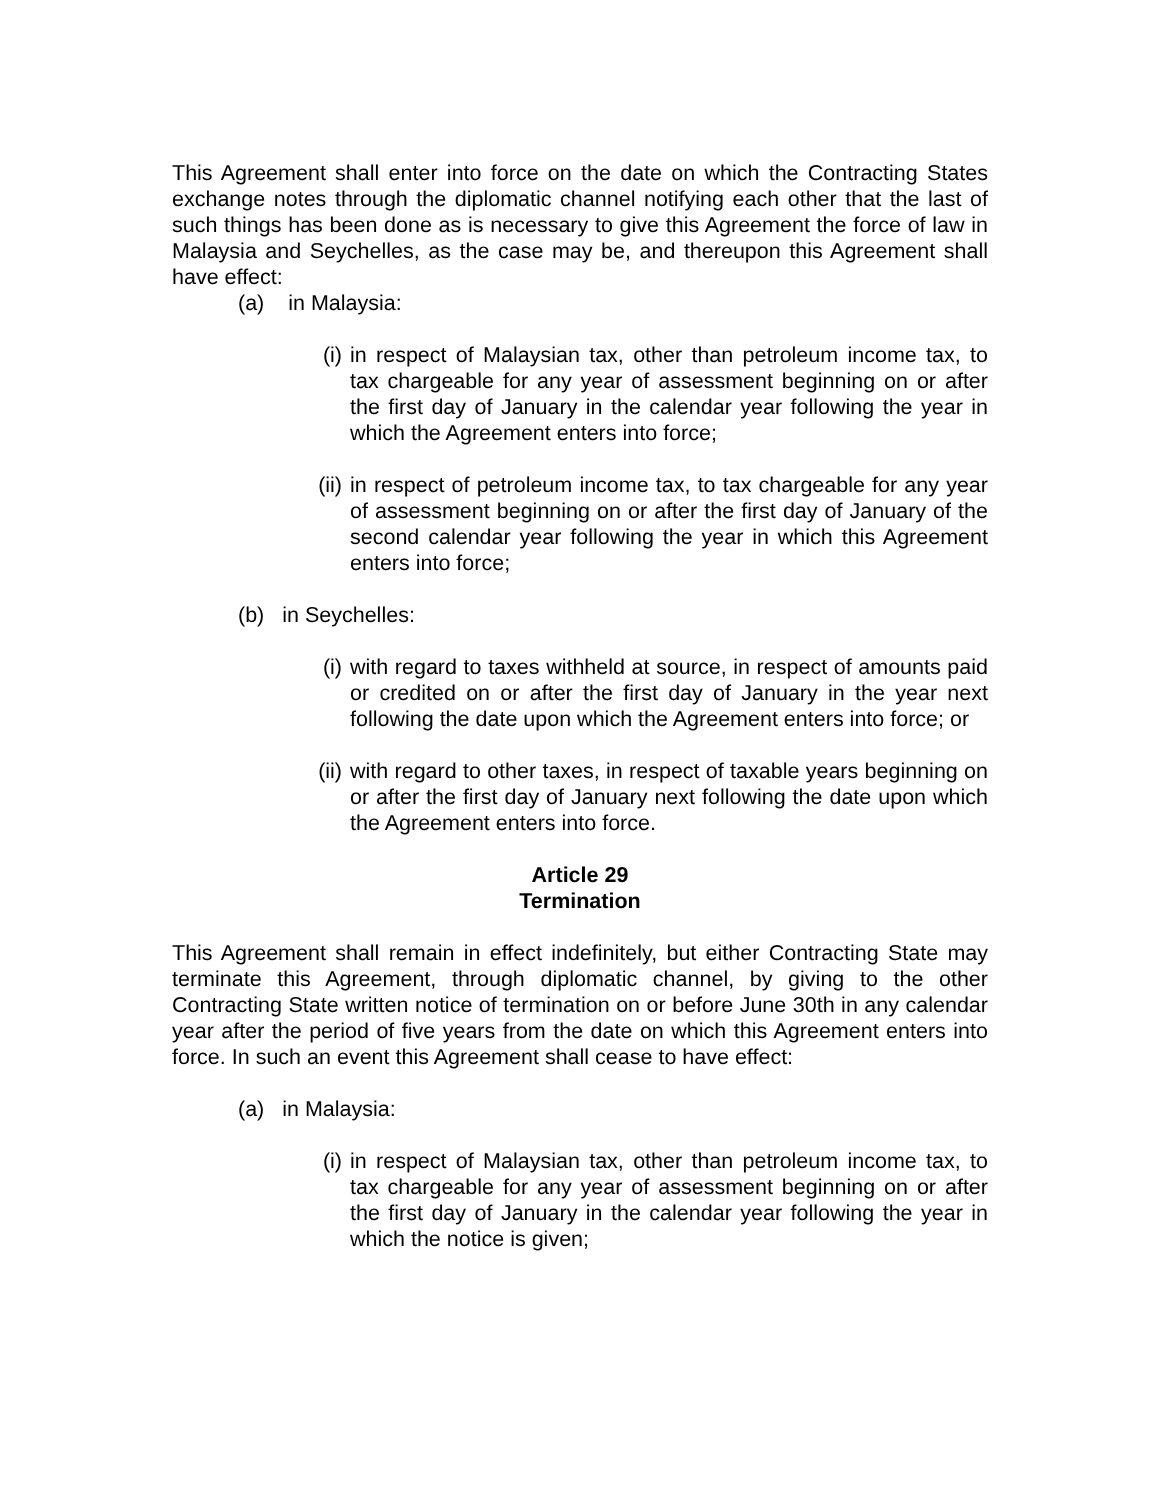This Agreement shall enter into force on the date on which the Contracting States exchange notes through the diplomatic channel notifying each other that the last of such things has been done as is necessary to give this Agreement the force of law in Malaysia and Seychelles, as the case may be, and thereupon this Agreement shall have effect:
(a) in Malaysia:
(i) in respect of Malaysian tax, other than petroleum income tax, to tax chargeable for any year of assessment beginning on or after the first day of January in the calendar year following the year in which the Agreement enters into force;
(ii) in respect of petroleum income tax, to tax chargeable for any year of assessment beginning on or after the first day of January of the second calendar year following the year in which this Agreement enters into force;
(b) in Seychelles:
(i) with regard to taxes withheld at source, in respect of amounts paid or credited on or after the first day of January in the year next following the date upon which the Agreement enters into force; or
(ii) with regard to other taxes, in respect of taxable years beginning on or after the first day of January next following the date upon which the Agreement enters into force.
Article 29
Termination
This Agreement shall remain in effect indefinitely, but either Contracting State may terminate this Agreement, through diplomatic channel, by giving to the other Contracting State written notice of termination on or before June 30th in any calendar year after the period of five years from the date on which this Agreement enters into force. In such an event this Agreement shall cease to have effect:
(a) in Malaysia:
(i) in respect of Malaysian tax, other than petroleum income tax, to tax chargeable for any year of assessment beginning on or after the first day of January in the calendar year following the year in which the notice is given;